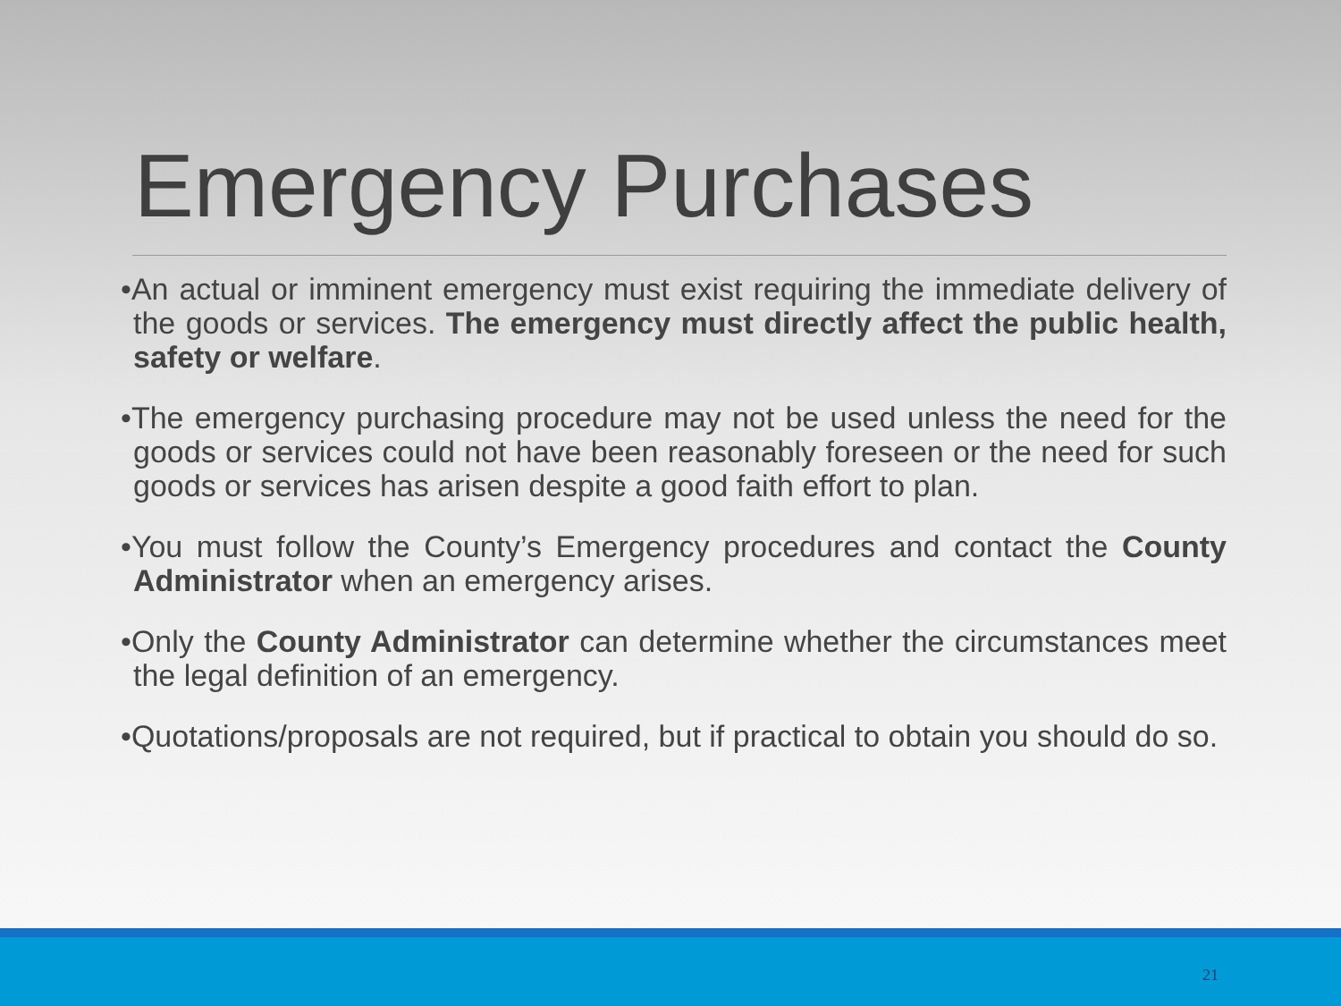Emergency Purchases
•An actual or imminent emergency must exist requiring the immediate delivery of the goods or services. The emergency must directly affect the public health, safety or welfare.
•The emergency purchasing procedure may not be used unless the need for the goods or services could not have been reasonably foreseen or the need for such goods or services has arisen despite a good faith effort to plan.
•You must follow the County’s Emergency procedures and contact the County Administrator when an emergency arises.
•Only the County Administrator can determine whether the circumstances meet the legal definition of an emergency.
•Quotations/proposals are not required, but if practical to obtain you should do so.
21